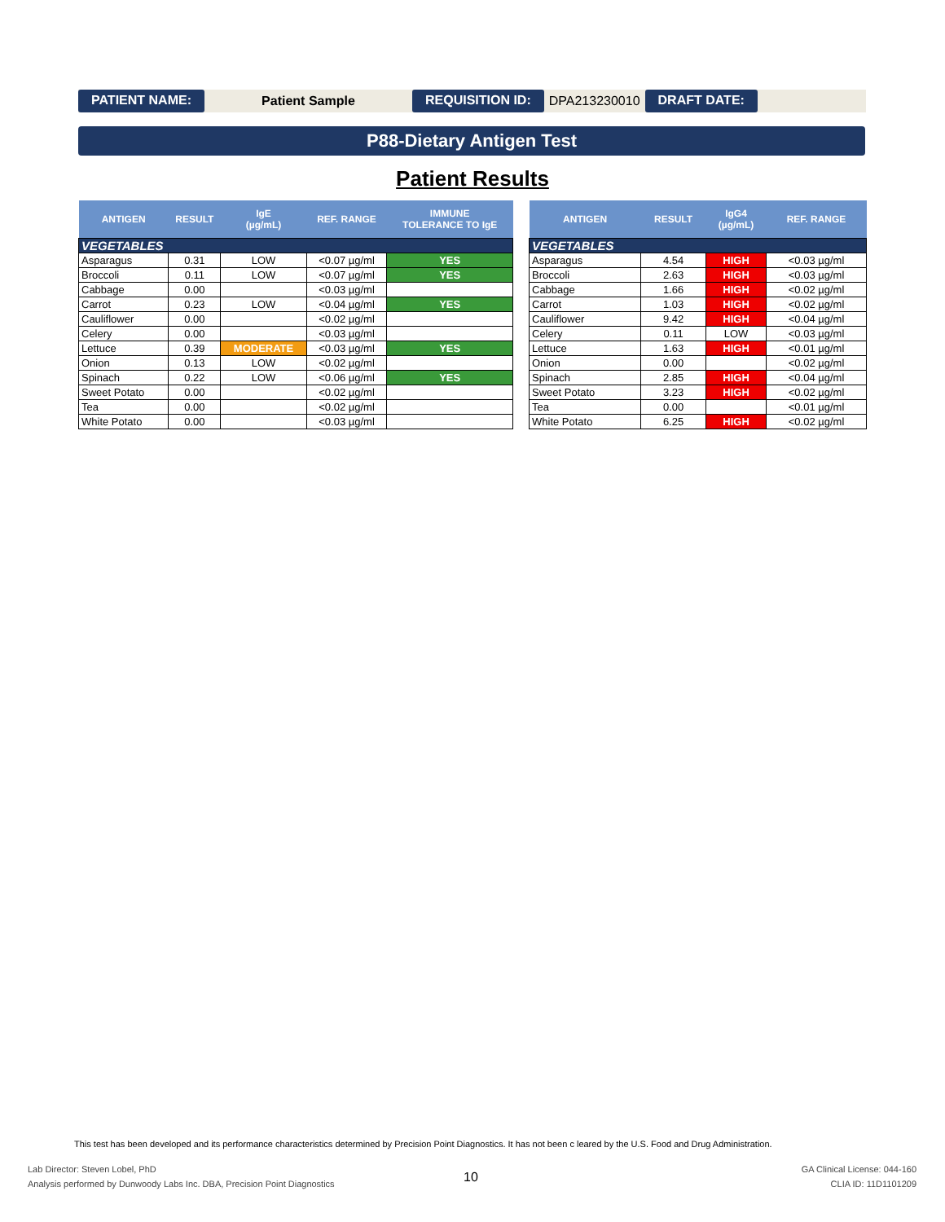PATIENT NAME: Patient Sample REQUISITION ID: DPA213230010 DRAFT DATE:
P88-Dietary Antigen Test
Patient Results
| ANTIGEN | RESULT | IgE (µg/mL) | REF. RANGE | IMMUNE TOLERANCE TO IgE |
| --- | --- | --- | --- | --- |
| VEGETABLES | | | | |
| Asparagus | 0.31 | LOW | <0.07 µg/ml | YES |
| Broccoli | 0.11 | LOW | <0.07 µg/ml | YES |
| Cabbage | 0.00 | | <0.03 µg/ml | |
| Carrot | 0.23 | LOW | <0.04 µg/ml | YES |
| Cauliflower | 0.00 | | <0.02 µg/ml | |
| Celery | 0.00 | | <0.03 µg/ml | |
| Lettuce | 0.39 | MODERATE | <0.03 µg/ml | YES |
| Onion | 0.13 | LOW | <0.02 µg/ml | |
| Spinach | 0.22 | LOW | <0.06 µg/ml | YES |
| Sweet Potato | 0.00 | | <0.02 µg/ml | |
| Tea | 0.00 | | <0.02 µg/ml | |
| White Potato | 0.00 | | <0.03 µg/ml | |
| ANTIGEN | RESULT | IgG4 (µg/mL) | REF. RANGE |
| --- | --- | --- | --- |
| VEGETABLES | | | |
| Asparagus | 4.54 | HIGH | <0.03 µg/ml |
| Broccoli | 2.63 | HIGH | <0.03 µg/ml |
| Cabbage | 1.66 | HIGH | <0.02 µg/ml |
| Carrot | 1.03 | HIGH | <0.02 µg/ml |
| Cauliflower | 9.42 | HIGH | <0.04 µg/ml |
| Celery | 0.11 | LOW | <0.03 µg/ml |
| Lettuce | 1.63 | HIGH | <0.01 µg/ml |
| Onion | 0.00 | | <0.02 µg/ml |
| Spinach | 2.85 | HIGH | <0.04 µg/ml |
| Sweet Potato | 3.23 | HIGH | <0.02 µg/ml |
| Tea | 0.00 | | <0.01 µg/ml |
| White Potato | 6.25 | HIGH | <0.02 µg/ml |
This test has been developed and its performance characteristics determined by Precision Point Diagnostics. It has not been c leared by the U.S. Food and Drug Administration.
Lab Director: Steven Lobel, PhD
Analysis performed by Dunwoody Labs Inc. DBA, Precision Point Diagnostics
10
GA Clinical License: 044-160
CLIA ID: 11D1101209